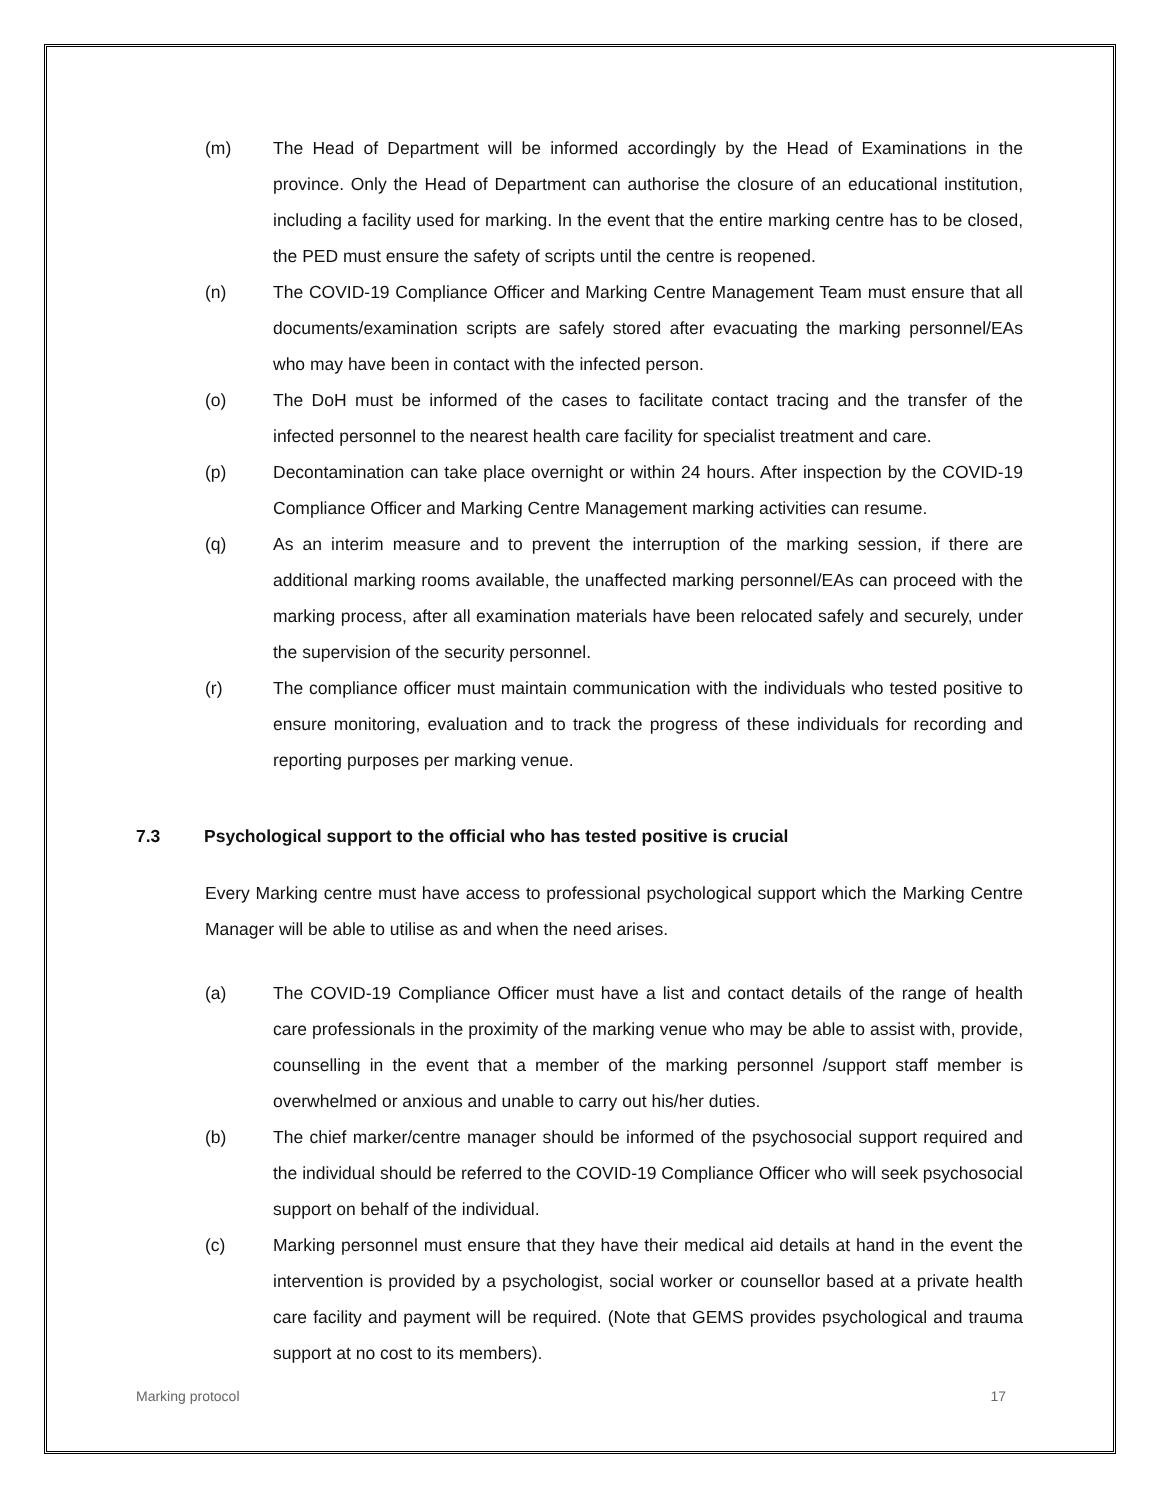(m) The Head of Department will be informed accordingly by the Head of Examinations in the province. Only the Head of Department can authorise the closure of an educational institution, including a facility used for marking. In the event that the entire marking centre has to be closed, the PED must ensure the safety of scripts until the centre is reopened.
(n) The COVID-19 Compliance Officer and Marking Centre Management Team must ensure that all documents/examination scripts are safely stored after evacuating the marking personnel/EAs who may have been in contact with the infected person.
(o) The DoH must be informed of the cases to facilitate contact tracing and the transfer of the infected personnel to the nearest health care facility for specialist treatment and care.
(p) Decontamination can take place overnight or within 24 hours. After inspection by the COVID-19 Compliance Officer and Marking Centre Management marking activities can resume.
(q) As an interim measure and to prevent the interruption of the marking session, if there are additional marking rooms available, the unaffected marking personnel/EAs can proceed with the marking process, after all examination materials have been relocated safely and securely, under the supervision of the security personnel.
(r) The compliance officer must maintain communication with the individuals who tested positive to ensure monitoring, evaluation and to track the progress of these individuals for recording and reporting purposes per marking venue.
7.3 Psychological support to the official who has tested positive is crucial
Every Marking centre must have access to professional psychological support which the Marking Centre Manager will be able to utilise as and when the need arises.
(a) The COVID-19 Compliance Officer must have a list and contact details of the range of health care professionals in the proximity of the marking venue who may be able to assist with, provide, counselling in the event that a member of the marking personnel /support staff member is overwhelmed or anxious and unable to carry out his/her duties.
(b) The chief marker/centre manager should be informed of the psychosocial support required and the individual should be referred to the COVID-19 Compliance Officer who will seek psychosocial support on behalf of the individual.
(c) Marking personnel must ensure that they have their medical aid details at hand in the event the intervention is provided by a psychologist, social worker or counsellor based at a private health care facility and payment will be required. (Note that GEMS provides psychological and trauma support at no cost to its members).
Marking protocol 17